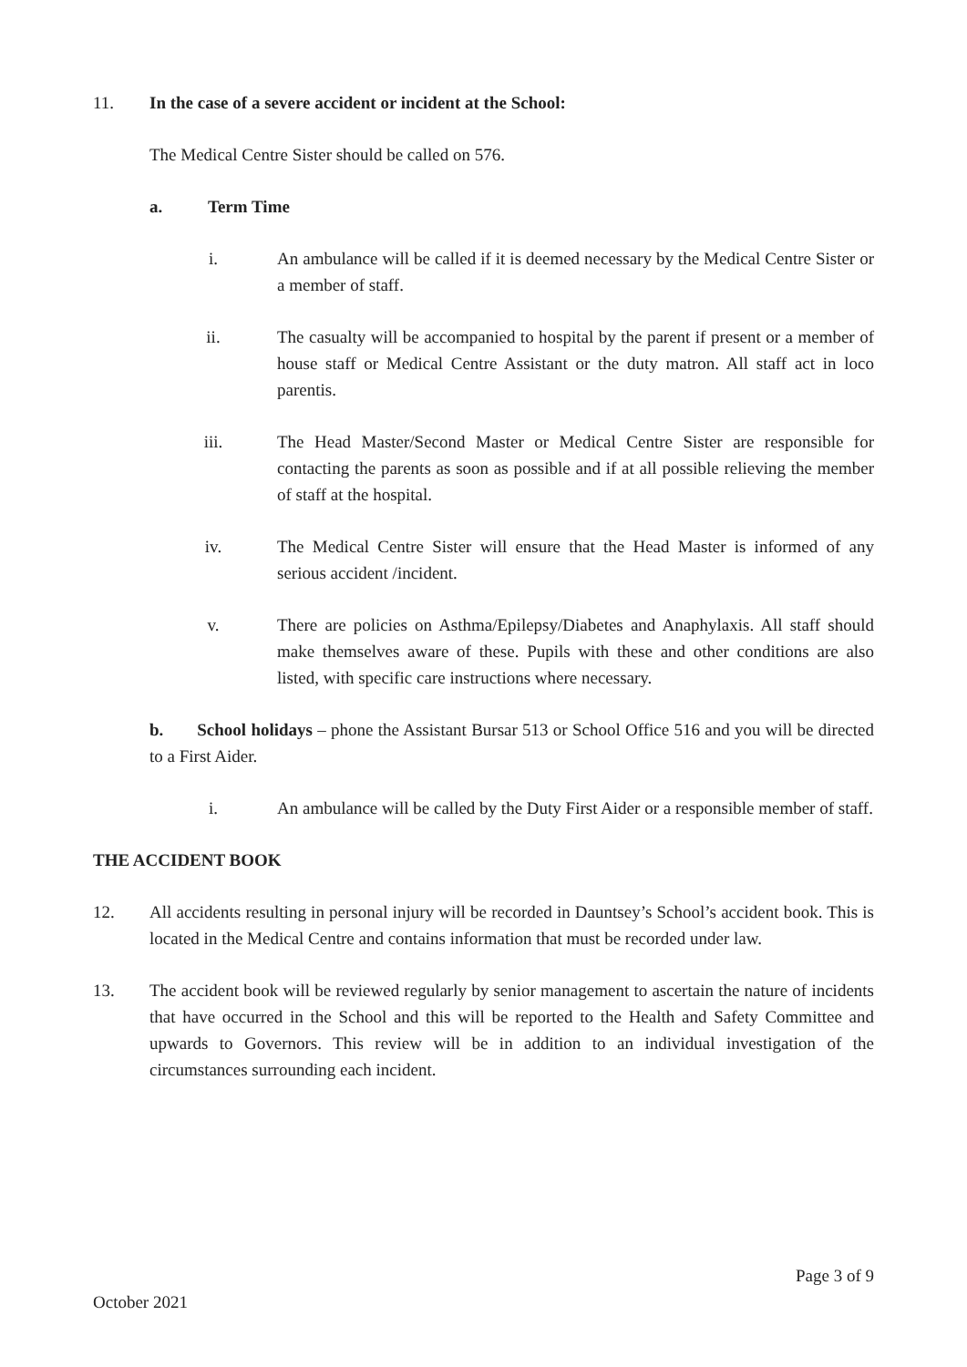11. In the case of a severe accident or incident at the School:
The Medical Centre Sister should be called on 576.
a. Term Time
i. An ambulance will be called if it is deemed necessary by the Medical Centre Sister or a member of staff.
ii. The casualty will be accompanied to hospital by the parent if present or a member of house staff or Medical Centre Assistant or the duty matron. All staff act in loco parentis.
iii. The Head Master/Second Master or Medical Centre Sister are responsible for contacting the parents as soon as possible and if at all possible relieving the member of staff at the hospital.
iv. The Medical Centre Sister will ensure that the Head Master is informed of any serious accident /incident.
v. There are policies on Asthma/Epilepsy/Diabetes and Anaphylaxis. All staff should make themselves aware of these. Pupils with these and other conditions are also listed, with specific care instructions where necessary.
b. School holidays – phone the Assistant Bursar 513 or School Office 516 and you will be directed to a First Aider.
i. An ambulance will be called by the Duty First Aider or a responsible member of staff.
THE ACCIDENT BOOK
12. All accidents resulting in personal injury will be recorded in Dauntsey’s School’s accident book. This is located in the Medical Centre and contains information that must be recorded under law.
13. The accident book will be reviewed regularly by senior management to ascertain the nature of incidents that have occurred in the School and this will be reported to the Health and Safety Committee and upwards to Governors. This review will be in addition to an individual investigation of the circumstances surrounding each incident.
Page 3 of 9
October 2021